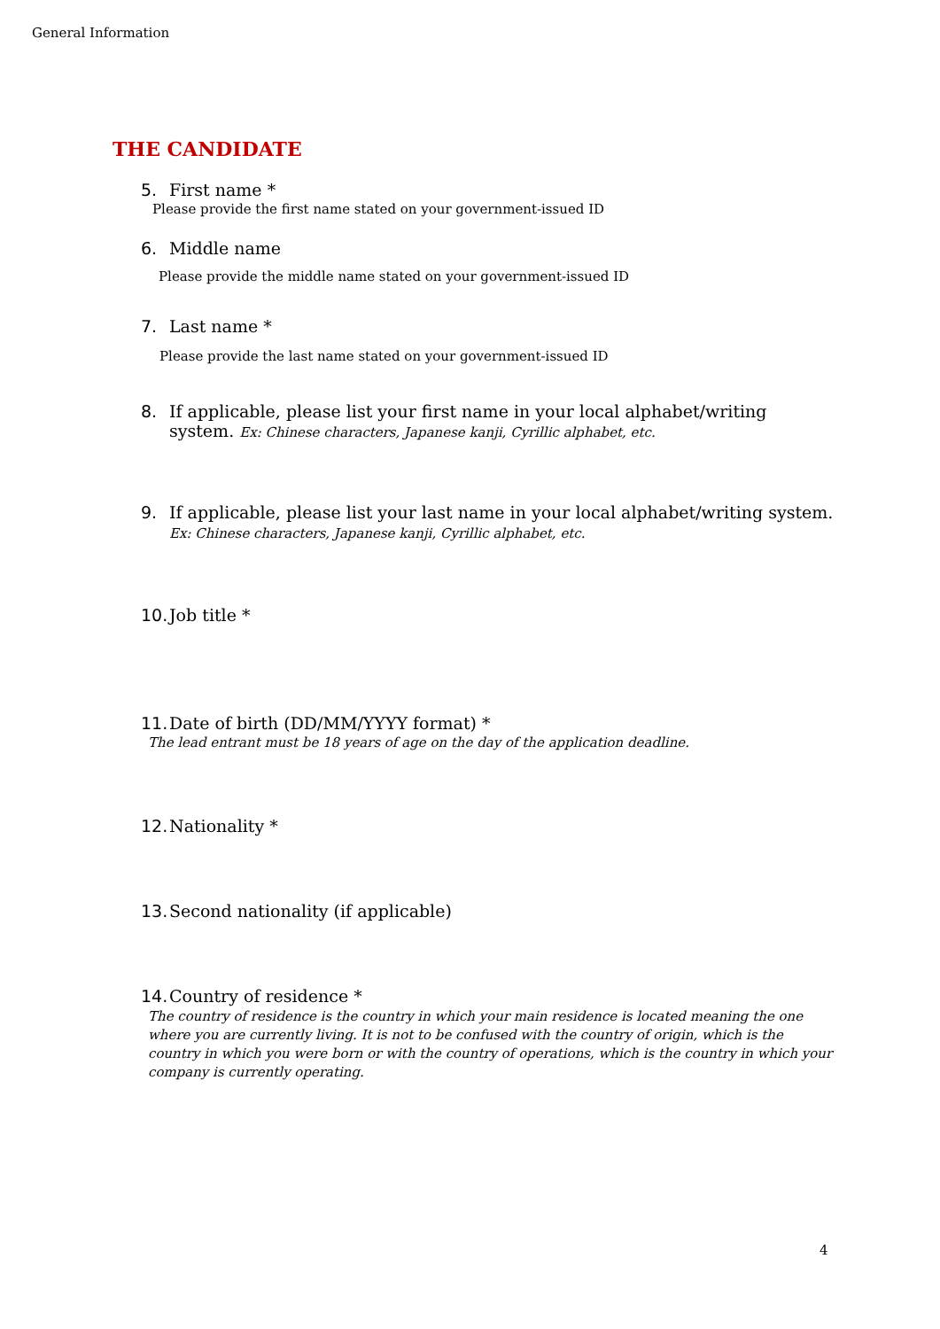General Information
THE CANDIDATE
5. First name *
Please provide the first name stated on your government-issued ID
6. Middle name
Please provide the middle name stated on your government-issued ID
7. Last name *
Please provide the last name stated on your government-issued ID
8. If applicable, please list your first name in your local alphabet/writing system. Ex: Chinese characters, Japanese kanji, Cyrillic alphabet, etc.
9. If applicable, please list your last name in your local alphabet/writing system. Ex: Chinese characters, Japanese kanji, Cyrillic alphabet, etc.
10. Job title *
11. Date of birth (DD/MM/YYYY format) *
The lead entrant must be 18 years of age on the day of the application deadline.
12. Nationality *
13. Second nationality (if applicable)
14. Country of residence *
The country of residence is the country in which your main residence is located meaning the one where you are currently living. It is not to be confused with the country of origin, which is the country in which you were born or with the country of operations, which is the country in which your company is currently operating.
4